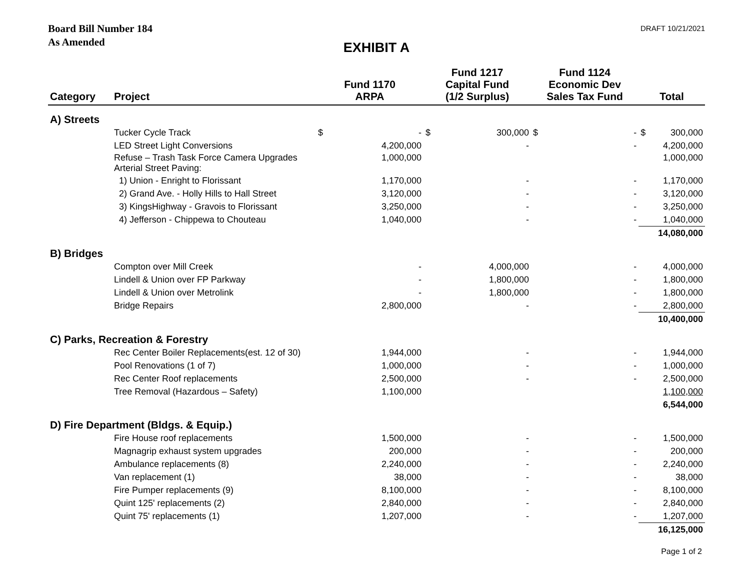Board Bill Number 184
As Amended
DRAFT 10/21/2021
EXHIBIT A
| Category | Project | Fund 1170 ARPA | | Fund 1217 Capital Fund (1/2 Surplus) | | Fund 1124 Economic Dev Sales Tax Fund | | Total | |
| --- | --- | --- | --- | --- | --- | --- | --- | --- | --- |
| A) Streets | | | | | | | | | |
| | Tucker Cycle Track | $ | - | $ | 300,000 | $ | - | $ | 300,000 |
| | LED Street Light Conversions | | 4,200,000 | | - | | - | | 4,200,000 |
| | Refuse – Trash Task Force Camera Upgrades Arterial Street Paving: | | 1,000,000 | | | | | | 1,000,000 |
| | 1) Union - Enright to Florissant | | 1,170,000 | | - | | - | | 1,170,000 |
| | 2) Grand Ave. - Holly Hills to Hall Street | | 3,120,000 | | - | | - | | 3,120,000 |
| | 3) KingsHighway - Gravois to Florissant | | 3,250,000 | | - | | - | | 3,250,000 |
| | 4) Jefferson - Chippewa to Chouteau | | 1,040,000 | | - | | - | | 1,040,000 |
| | | | | | | | | | 14,080,000 |
| B) Bridges | | | | | | | | | |
| | Compton over Mill Creek | | - | | 4,000,000 | | - | | 4,000,000 |
| | Lindell & Union over FP Parkway | | - | | 1,800,000 | | - | | 1,800,000 |
| | Lindell & Union over Metrolink | | - | | 1,800,000 | | - | | 1,800,000 |
| | Bridge Repairs | | 2,800,000 | | - | | - | | 2,800,000 |
| | | | | | | | | | 10,400,000 |
| C) Parks, Recreation & Forestry | | | | | | | | | |
| | Rec Center Boiler Replacements(est. 12 of 30) | | 1,944,000 | | - | | - | | 1,944,000 |
| | Pool Renovations (1 of 7) | | 1,000,000 | | - | | - | | 1,000,000 |
| | Rec Center Roof replacements | | 2,500,000 | | - | | - | | 2,500,000 |
| | Tree Removal (Hazardous – Safety) | | 1,100,000 | | | | | | 1,100,000 |
| | | | | | | | | | 6,544,000 |
| D) Fire Department (Bldgs. & Equip.) | | | | | | | | | |
| | Fire House roof replacements | | 1,500,000 | | - | | - | | 1,500,000 |
| | Magnagrip exhaust system upgrades | | 200,000 | | - | | - | | 200,000 |
| | Ambulance replacements (8) | | 2,240,000 | | - | | - | | 2,240,000 |
| | Van replacement (1) | | 38,000 | | - | | - | | 38,000 |
| | Fire Pumper replacements (9) | | 8,100,000 | | - | | - | | 8,100,000 |
| | Quint 125' replacements (2) | | 2,840,000 | | - | | - | | 2,840,000 |
| | Quint 75' replacements (1) | | 1,207,000 | | - | | - | | 1,207,000 |
| | | | | | | | | | 16,125,000 |
Page 1 of 2